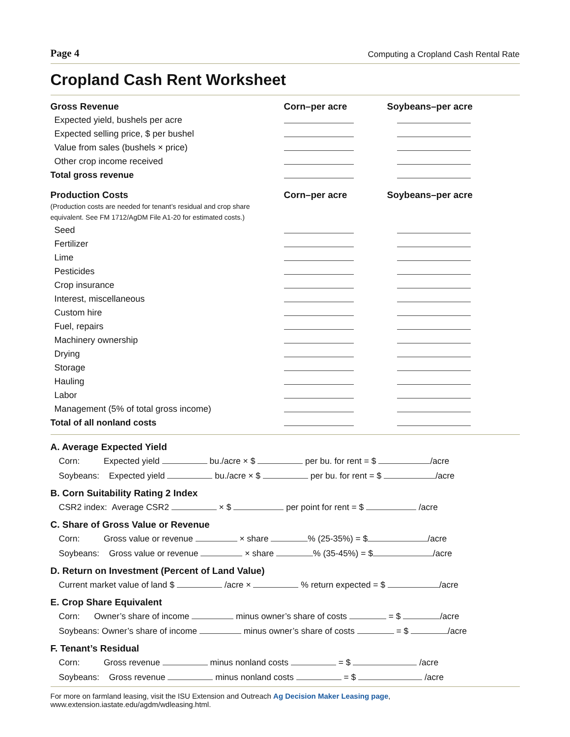Page 4 Computing a Cropland Cash Rental Rate
Cropland Cash Rent Worksheet
| Gross Revenue | Corn–per acre | Soybeans–per acre |
| --- | --- | --- |
| Expected yield, bushels per acre | | |
| Expected selling price, $ per bushel | | |
| Value from sales (bushels × price) | | |
| Other crop income received | | |
| Total gross revenue | | |
| Production Costs (Production costs are needed for tenant’s residual and crop share equivalent. See FM 1712/AgDM File A1-20 for estimated costs.) | Corn–per acre | Soybeans–per acre |
| Seed | | |
| Fertilizer | | |
| Lime | | |
| Pesticides | | |
| Crop insurance | | |
| Interest, miscellaneous | | |
| Custom hire | | |
| Fuel, repairs | | |
| Machinery ownership | | |
| Drying | | |
| Storage | | |
| Hauling | | |
| Labor | | |
| Management (5% of total gross income) | | |
| Total of all nonland costs | | |
A. Average Expected Yield
Corn: Expected yield bu./acre × $ per bu. for rent = $ /acre
Soybeans: Expected yield bu./acre × $ per bu. for rent = $ /acre
B. Corn Suitability Rating 2 Index
CSR2 index: Average CSR2 × $ per point for rent = $ /acre
C. Share of Gross Value or Revenue
Corn: Gross value or revenue × share % (25-35%) = $ /acre
Soybeans: Gross value or revenue × share % (35-45%) = $ /acre
D. Return on Investment (Percent of Land Value)
Current market value of land $ /acre × % return expected = $ /acre
E. Crop Share Equivalent
Corn: Owner’s share of income minus owner’s share of costs = $ /acre
Soybeans: Owner’s share of income minus owner’s share of costs = $ /acre
F. Tenant’s Residual
Corn: Gross revenue minus nonland costs = $ /acre
Soybeans: Gross revenue minus nonland costs = $ /acre
For more on farmland leasing, visit the ISU Extension and Outreach Ag Decision Maker Leasing page, www.extension.iastate.edu/agdm/wdleasing.html.